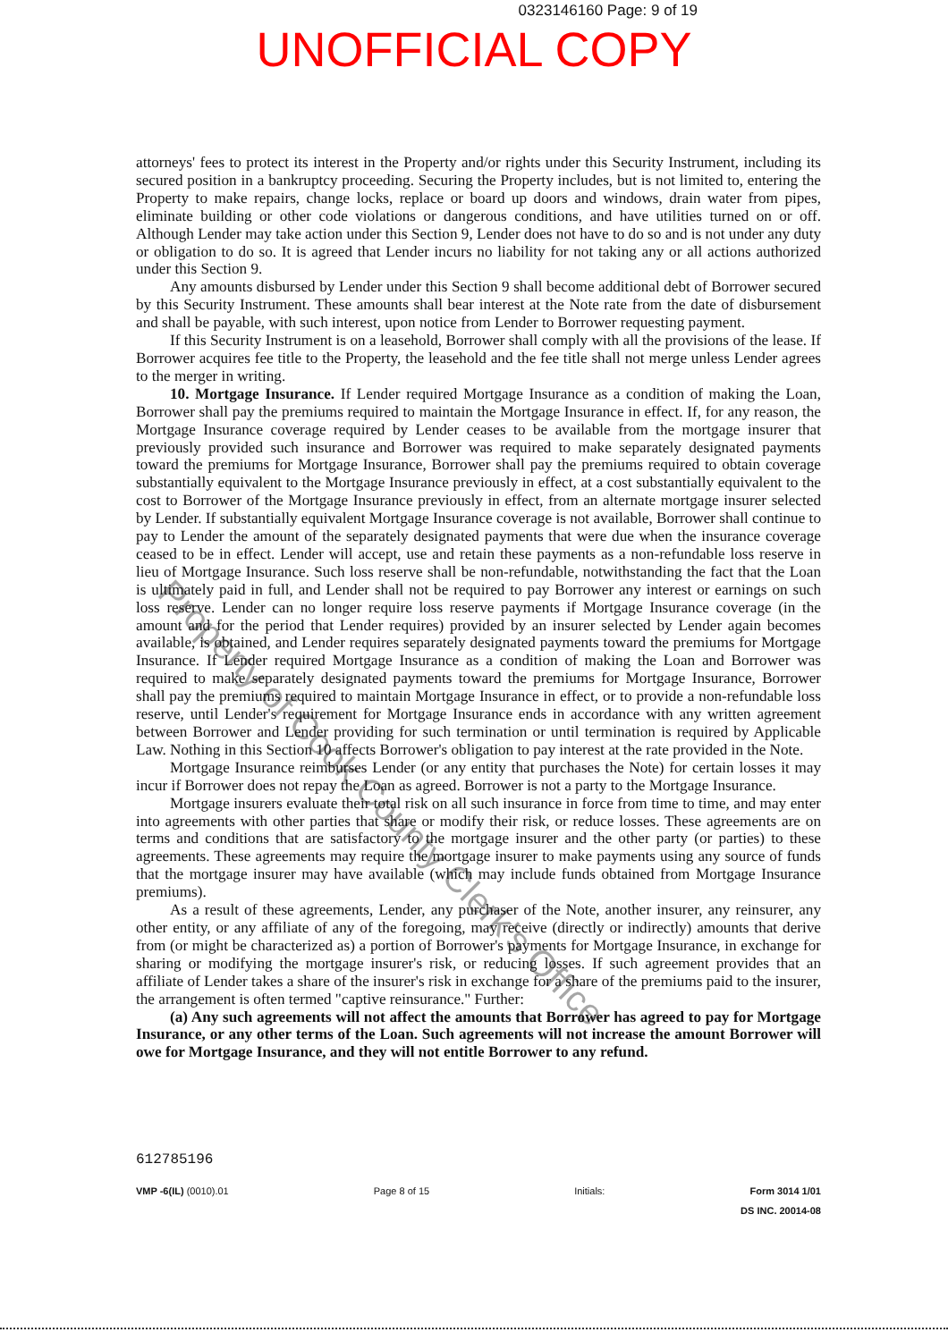0323146160 Page: 9 of 19
UNOFFICIAL COPY
attorneys' fees to protect its interest in the Property and/or rights under this Security Instrument, including its secured position in a bankruptcy proceeding. Securing the Property includes, but is not limited to, entering the Property to make repairs, change locks, replace or board up doors and windows, drain water from pipes, eliminate building or other code violations or dangerous conditions, and have utilities turned on or off. Although Lender may take action under this Section 9, Lender does not have to do so and is not under any duty or obligation to do so. It is agreed that Lender incurs no liability for not taking any or all actions authorized under this Section 9.
Any amounts disbursed by Lender under this Section 9 shall become additional debt of Borrower secured by this Security Instrument. These amounts shall bear interest at the Note rate from the date of disbursement and shall be payable, with such interest, upon notice from Lender to Borrower requesting payment.
If this Security Instrument is on a leasehold, Borrower shall comply with all the provisions of the lease. If Borrower acquires fee title to the Property, the leasehold and the fee title shall not merge unless Lender agrees to the merger in writing.
10. Mortgage Insurance. If Lender required Mortgage Insurance as a condition of making the Loan, Borrower shall pay the premiums required to maintain the Mortgage Insurance in effect. If, for any reason, the Mortgage Insurance coverage required by Lender ceases to be available from the mortgage insurer that previously provided such insurance and Borrower was required to make separately designated payments toward the premiums for Mortgage Insurance, Borrower shall pay the premiums required to obtain coverage substantially equivalent to the Mortgage Insurance previously in effect, at a cost substantially equivalent to the cost to Borrower of the Mortgage Insurance previously in effect, from an alternate mortgage insurer selected by Lender. If substantially equivalent Mortgage Insurance coverage is not available, Borrower shall continue to pay to Lender the amount of the separately designated payments that were due when the insurance coverage ceased to be in effect. Lender will accept, use and retain these payments as a non-refundable loss reserve in lieu of Mortgage Insurance. Such loss reserve shall be non-refundable, notwithstanding the fact that the Loan is ultimately paid in full, and Lender shall not be required to pay Borrower any interest or earnings on such loss reserve. Lender can no longer require loss reserve payments if Mortgage Insurance coverage (in the amount and for the period that Lender requires) provided by an insurer selected by Lender again becomes available, is obtained, and Lender requires separately designated payments toward the premiums for Mortgage Insurance. If Lender required Mortgage Insurance as a condition of making the Loan and Borrower was required to make separately designated payments toward the premiums for Mortgage Insurance, Borrower shall pay the premiums required to maintain Mortgage Insurance in effect, or to provide a non-refundable loss reserve, until Lender's requirement for Mortgage Insurance ends in accordance with any written agreement between Borrower and Lender providing for such termination or until termination is required by Applicable Law. Nothing in this Section 10 affects Borrower's obligation to pay interest at the rate provided in the Note.
Mortgage Insurance reimburses Lender (or any entity that purchases the Note) for certain losses it may incur if Borrower does not repay the Loan as agreed. Borrower is not a party to the Mortgage Insurance.
Mortgage insurers evaluate their total risk on all such insurance in force from time to time, and may enter into agreements with other parties that share or modify their risk, or reduce losses. These agreements are on terms and conditions that are satisfactory to the mortgage insurer and the other party (or parties) to these agreements. These agreements may require the mortgage insurer to make payments using any source of funds that the mortgage insurer may have available (which may include funds obtained from Mortgage Insurance premiums).
As a result of these agreements, Lender, any purchaser of the Note, another insurer, any reinsurer, any other entity, or any affiliate of any of the foregoing, may receive (directly or indirectly) amounts that derive from (or might be characterized as) a portion of Borrower's payments for Mortgage Insurance, in exchange for sharing or modifying the mortgage insurer's risk, or reducing losses. If such agreement provides that an affiliate of Lender takes a share of the insurer's risk in exchange for a share of the premiums paid to the insurer, the arrangement is often termed "captive reinsurance." Further:
(a) Any such agreements will not affect the amounts that Borrower has agreed to pay for Mortgage Insurance, or any other terms of the Loan. Such agreements will not increase the amount Borrower will owe for Mortgage Insurance, and they will not entitle Borrower to any refund.
612785196
VMP -6(IL) (0010).01 Page 8 of 15 Initials: Form 3014 1/01
DS INC. 20014-08
Property of Cook County Clerk's Office